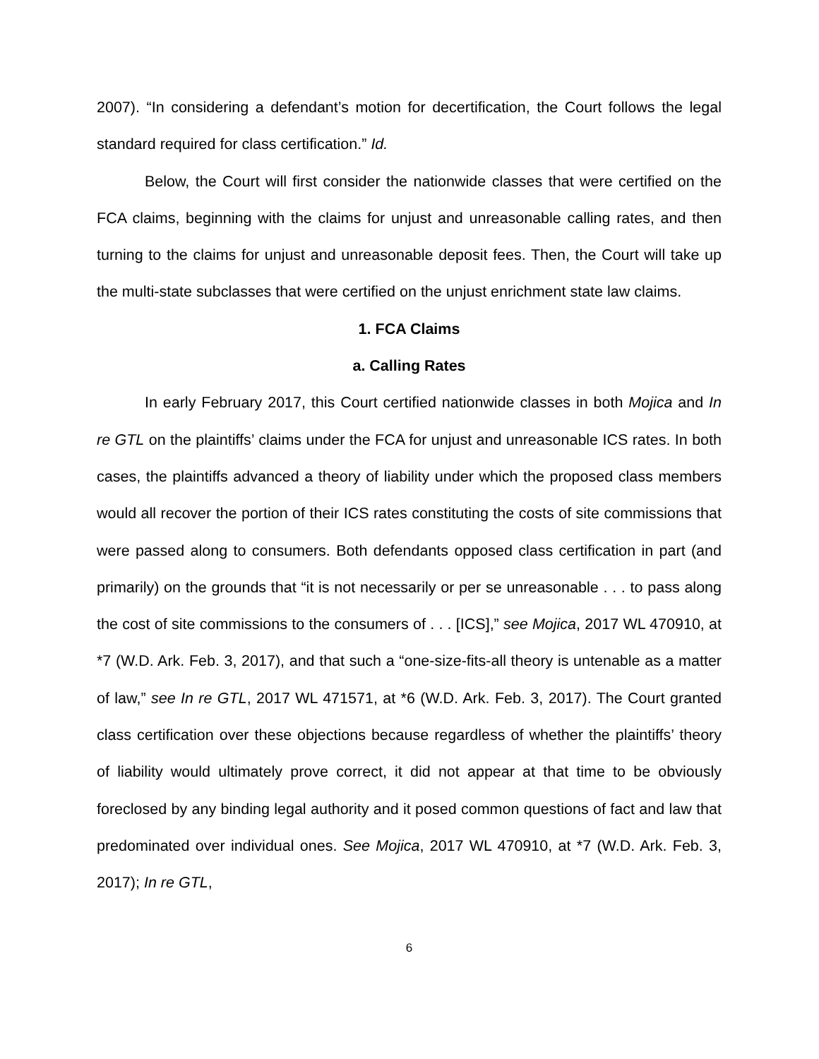2007). “In considering a defendant’s motion for decertification, the Court follows the legal standard required for class certification.” Id.
Below, the Court will first consider the nationwide classes that were certified on the FCA claims, beginning with the claims for unjust and unreasonable calling rates, and then turning to the claims for unjust and unreasonable deposit fees. Then, the Court will take up the multi-state subclasses that were certified on the unjust enrichment state law claims.
1. FCA Claims
a. Calling Rates
In early February 2017, this Court certified nationwide classes in both Mojica and In re GTL on the plaintiffs’ claims under the FCA for unjust and unreasonable ICS rates. In both cases, the plaintiffs advanced a theory of liability under which the proposed class members would all recover the portion of their ICS rates constituting the costs of site commissions that were passed along to consumers. Both defendants opposed class certification in part (and primarily) on the grounds that “it is not necessarily or per se unreasonable . . . to pass along the cost of site commissions to the consumers of . . . [ICS],” see Mojica, 2017 WL 470910, at *7 (W.D. Ark. Feb. 3, 2017), and that such a “one-size-fits-all theory is untenable as a matter of law,” see In re GTL, 2017 WL 471571, at *6 (W.D. Ark. Feb. 3, 2017). The Court granted class certification over these objections because regardless of whether the plaintiffs’ theory of liability would ultimately prove correct, it did not appear at that time to be obviously foreclosed by any binding legal authority and it posed common questions of fact and law that predominated over individual ones. See Mojica, 2017 WL 470910, at *7 (W.D. Ark. Feb. 3, 2017); In re GTL,
6